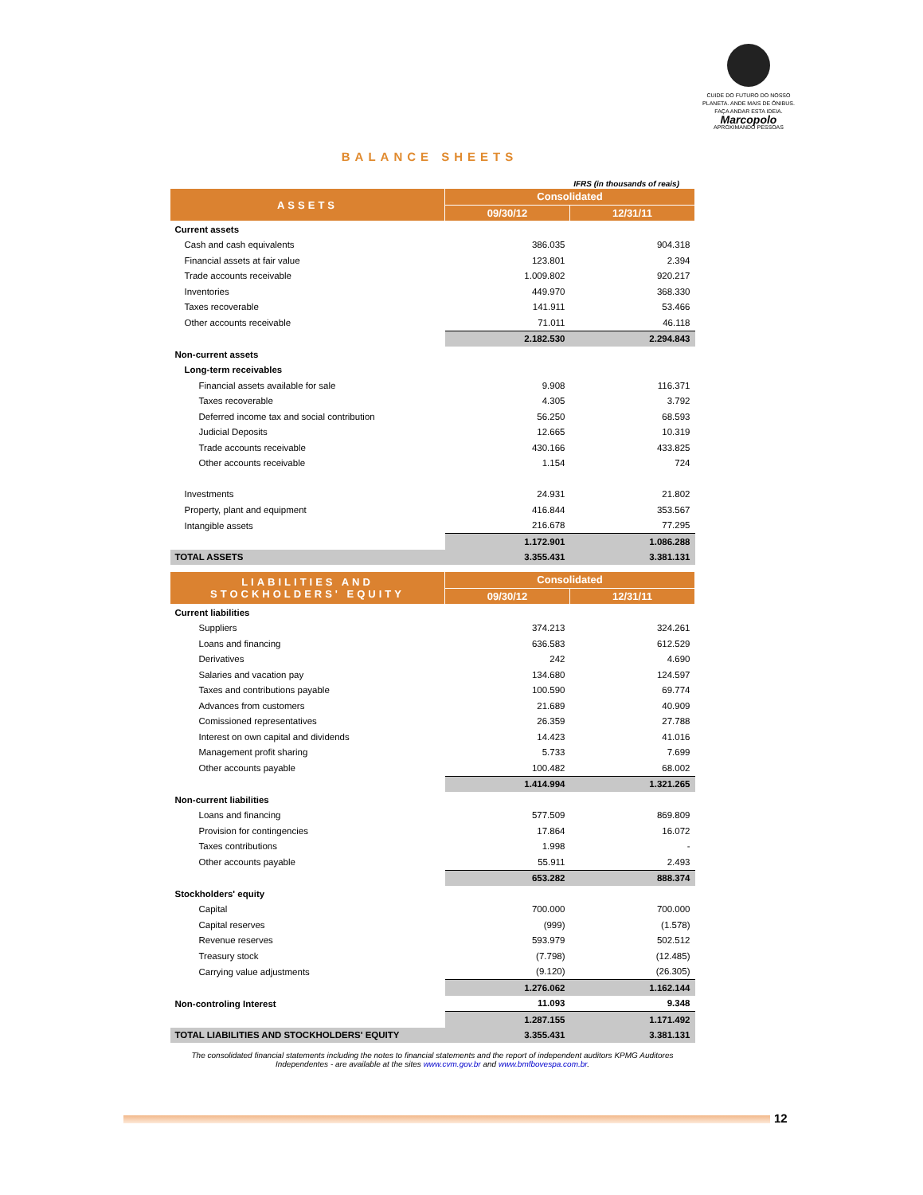CUIDE DO FUTURO DO NOSSO PLANETA. ANDE MAIS DE ÔNIBUS. FAÇA ANDAR ESTA IDEIA.
Marcopolo
APROXIMANDO PESSOAS
BALANCE SHEETS
IFRS (in thousands of reais)
| ASSETS | Consolidated | |
| | 09/30/12 | 12/31/11 |
| Current assets | | |
| Cash and cash equivalents | 386.035 | 904.318 |
| Financial assets at fair value | 123.801 | 2.394 |
| Trade accounts receivable | 1.009.802 | 920.217 |
| Inventories | 449.970 | 368.330 |
| Taxes recoverable | 141.911 | 53.466 |
| Other accounts receivable | 71.011 | 46.118 |
| | 2.182.530 | 2.294.843 |
| Non-current assets | | |
| Long-term receivables | | |
| Financial assets available for sale | 9.908 | 116.371 |
| Taxes recoverable | 4.305 | 3.792 |
| Deferred income tax and social contribution | 56.250 | 68.593 |
| Judicial Deposits | 12.665 | 10.319 |
| Trade accounts receivable | 430.166 | 433.825 |
| Other accounts receivable | 1.154 | 724 |
| Investments | 24.931 | 21.802 |
| Property, plant and equipment | 416.844 | 353.567 |
| Intangible assets | 216.678 | 77.295 |
| | 1.172.901 | 1.086.288 |
| TOTAL ASSETS | 3.355.431 | 3.381.131 |
| LIABILITIES AND STOCKHOLDERS' EQUITY | Consolidated | |
| | 09/30/12 | 12/31/11 |
| Current liabilities | | |
| Suppliers | 374.213 | 324.261 |
| Loans and financing | 636.583 | 612.529 |
| Derivatives | 242 | 4.690 |
| Salaries and vacation pay | 134.680 | 124.597 |
| Taxes and contributions payable | 100.590 | 69.774 |
| Advances from customers | 21.689 | 40.909 |
| Comissioned representatives | 26.359 | 27.788 |
| Interest on own capital and dividends | 14.423 | 41.016 |
| Management profit sharing | 5.733 | 7.699 |
| Other accounts payable | 100.482 | 68.002 |
| | 1.414.994 | 1.321.265 |
| Non-current liabilities | | |
| Loans and financing | 577.509 | 869.809 |
| Provision for contingencies | 17.864 | 16.072 |
| Taxes contributions | 1.998 | - |
| Other accounts payable | 55.911 | 2.493 |
| | 653.282 | 888.374 |
| Stockholders' equity | | |
| Capital | 700.000 | 700.000 |
| Capital reserves | (999) | (1.578) |
| Revenue reserves | 593.979 | 502.512 |
| Treasury stock | (7.798) | (12.485) |
| Carrying value adjustments | (9.120) | (26.305) |
| | 1.276.062 | 1.162.144 |
| Non-controling Interest | 11.093 | 9.348 |
| | 1.287.155 | 1.171.492 |
| TOTAL LIABILITIES AND STOCKHOLDERS' EQUITY | 3.355.431 | 3.381.131 |
The consolidated financial statements including the notes to financial statements and the report of independent auditors KPMG Auditores Independentes - are available at the sites www.cvm.gov.br and www.bmfbovespa.com.br.
12